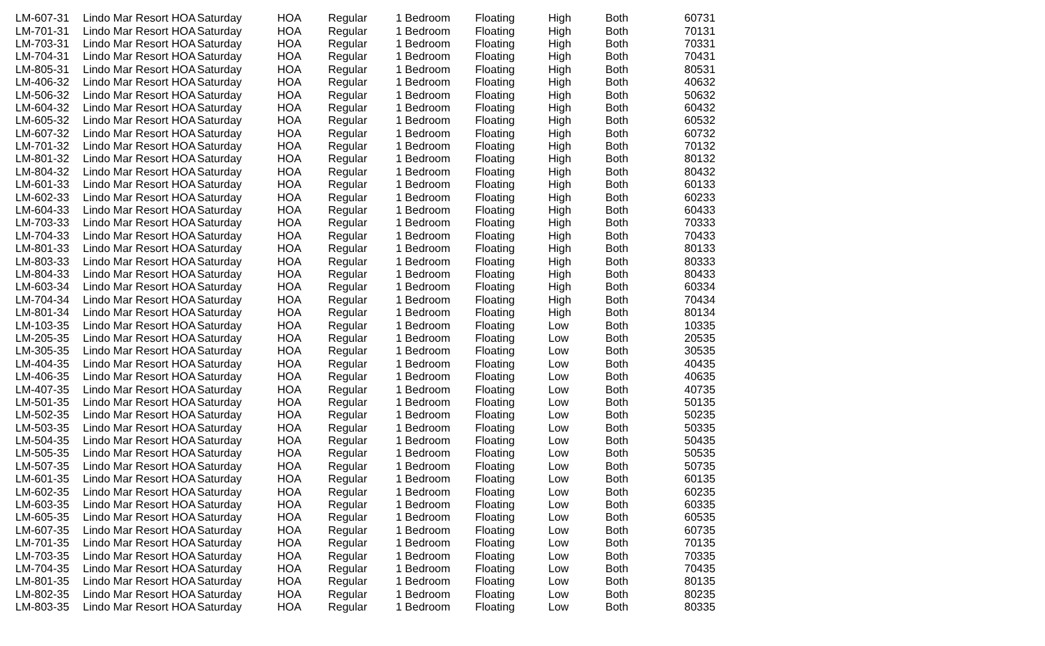| LM-607-31 | Lindo Mar Resort HOA | Saturday | HOA | Regular | 1 Bedroom | Floating | High | Both | 607 | 31 |
| LM-701-31 | Lindo Mar Resort HOA | Saturday | HOA | Regular | 1 Bedroom | Floating | High | Both | 701 | 31 |
| LM-703-31 | Lindo Mar Resort HOA | Saturday | HOA | Regular | 1 Bedroom | Floating | High | Both | 703 | 31 |
| LM-704-31 | Lindo Mar Resort HOA | Saturday | HOA | Regular | 1 Bedroom | Floating | High | Both | 704 | 31 |
| LM-805-31 | Lindo Mar Resort HOA | Saturday | HOA | Regular | 1 Bedroom | Floating | High | Both | 805 | 31 |
| LM-406-32 | Lindo Mar Resort HOA | Saturday | HOA | Regular | 1 Bedroom | Floating | High | Both | 406 | 32 |
| LM-506-32 | Lindo Mar Resort HOA | Saturday | HOA | Regular | 1 Bedroom | Floating | High | Both | 506 | 32 |
| LM-604-32 | Lindo Mar Resort HOA | Saturday | HOA | Regular | 1 Bedroom | Floating | High | Both | 604 | 32 |
| LM-605-32 | Lindo Mar Resort HOA | Saturday | HOA | Regular | 1 Bedroom | Floating | High | Both | 605 | 32 |
| LM-607-32 | Lindo Mar Resort HOA | Saturday | HOA | Regular | 1 Bedroom | Floating | High | Both | 607 | 32 |
| LM-701-32 | Lindo Mar Resort HOA | Saturday | HOA | Regular | 1 Bedroom | Floating | High | Both | 701 | 32 |
| LM-801-32 | Lindo Mar Resort HOA | Saturday | HOA | Regular | 1 Bedroom | Floating | High | Both | 801 | 32 |
| LM-804-32 | Lindo Mar Resort HOA | Saturday | HOA | Regular | 1 Bedroom | Floating | High | Both | 804 | 32 |
| LM-601-33 | Lindo Mar Resort HOA | Saturday | HOA | Regular | 1 Bedroom | Floating | High | Both | 601 | 33 |
| LM-602-33 | Lindo Mar Resort HOA | Saturday | HOA | Regular | 1 Bedroom | Floating | High | Both | 602 | 33 |
| LM-604-33 | Lindo Mar Resort HOA | Saturday | HOA | Regular | 1 Bedroom | Floating | High | Both | 604 | 33 |
| LM-703-33 | Lindo Mar Resort HOA | Saturday | HOA | Regular | 1 Bedroom | Floating | High | Both | 703 | 33 |
| LM-704-33 | Lindo Mar Resort HOA | Saturday | HOA | Regular | 1 Bedroom | Floating | High | Both | 704 | 33 |
| LM-801-33 | Lindo Mar Resort HOA | Saturday | HOA | Regular | 1 Bedroom | Floating | High | Both | 801 | 33 |
| LM-803-33 | Lindo Mar Resort HOA | Saturday | HOA | Regular | 1 Bedroom | Floating | High | Both | 803 | 33 |
| LM-804-33 | Lindo Mar Resort HOA | Saturday | HOA | Regular | 1 Bedroom | Floating | High | Both | 804 | 33 |
| LM-603-34 | Lindo Mar Resort HOA | Saturday | HOA | Regular | 1 Bedroom | Floating | High | Both | 603 | 34 |
| LM-704-34 | Lindo Mar Resort HOA | Saturday | HOA | Regular | 1 Bedroom | Floating | High | Both | 704 | 34 |
| LM-801-34 | Lindo Mar Resort HOA | Saturday | HOA | Regular | 1 Bedroom | Floating | High | Both | 801 | 34 |
| LM-103-35 | Lindo Mar Resort HOA | Saturday | HOA | Regular | 1 Bedroom | Floating | Low | Both | 103 | 35 |
| LM-205-35 | Lindo Mar Resort HOA | Saturday | HOA | Regular | 1 Bedroom | Floating | Low | Both | 205 | 35 |
| LM-305-35 | Lindo Mar Resort HOA | Saturday | HOA | Regular | 1 Bedroom | Floating | Low | Both | 305 | 35 |
| LM-404-35 | Lindo Mar Resort HOA | Saturday | HOA | Regular | 1 Bedroom | Floating | Low | Both | 404 | 35 |
| LM-406-35 | Lindo Mar Resort HOA | Saturday | HOA | Regular | 1 Bedroom | Floating | Low | Both | 406 | 35 |
| LM-407-35 | Lindo Mar Resort HOA | Saturday | HOA | Regular | 1 Bedroom | Floating | Low | Both | 407 | 35 |
| LM-501-35 | Lindo Mar Resort HOA | Saturday | HOA | Regular | 1 Bedroom | Floating | Low | Both | 501 | 35 |
| LM-502-35 | Lindo Mar Resort HOA | Saturday | HOA | Regular | 1 Bedroom | Floating | Low | Both | 502 | 35 |
| LM-503-35 | Lindo Mar Resort HOA | Saturday | HOA | Regular | 1 Bedroom | Floating | Low | Both | 503 | 35 |
| LM-504-35 | Lindo Mar Resort HOA | Saturday | HOA | Regular | 1 Bedroom | Floating | Low | Both | 504 | 35 |
| LM-505-35 | Lindo Mar Resort HOA | Saturday | HOA | Regular | 1 Bedroom | Floating | Low | Both | 505 | 35 |
| LM-507-35 | Lindo Mar Resort HOA | Saturday | HOA | Regular | 1 Bedroom | Floating | Low | Both | 507 | 35 |
| LM-601-35 | Lindo Mar Resort HOA | Saturday | HOA | Regular | 1 Bedroom | Floating | Low | Both | 601 | 35 |
| LM-602-35 | Lindo Mar Resort HOA | Saturday | HOA | Regular | 1 Bedroom | Floating | Low | Both | 602 | 35 |
| LM-603-35 | Lindo Mar Resort HOA | Saturday | HOA | Regular | 1 Bedroom | Floating | Low | Both | 603 | 35 |
| LM-605-35 | Lindo Mar Resort HOA | Saturday | HOA | Regular | 1 Bedroom | Floating | Low | Both | 605 | 35 |
| LM-607-35 | Lindo Mar Resort HOA | Saturday | HOA | Regular | 1 Bedroom | Floating | Low | Both | 607 | 35 |
| LM-701-35 | Lindo Mar Resort HOA | Saturday | HOA | Regular | 1 Bedroom | Floating | Low | Both | 701 | 35 |
| LM-703-35 | Lindo Mar Resort HOA | Saturday | HOA | Regular | 1 Bedroom | Floating | Low | Both | 703 | 35 |
| LM-704-35 | Lindo Mar Resort HOA | Saturday | HOA | Regular | 1 Bedroom | Floating | Low | Both | 704 | 35 |
| LM-801-35 | Lindo Mar Resort HOA | Saturday | HOA | Regular | 1 Bedroom | Floating | Low | Both | 801 | 35 |
| LM-802-35 | Lindo Mar Resort HOA | Saturday | HOA | Regular | 1 Bedroom | Floating | Low | Both | 802 | 35 |
| LM-803-35 | Lindo Mar Resort HOA | Saturday | HOA | Regular | 1 Bedroom | Floating | Low | Both | 803 | 35 |